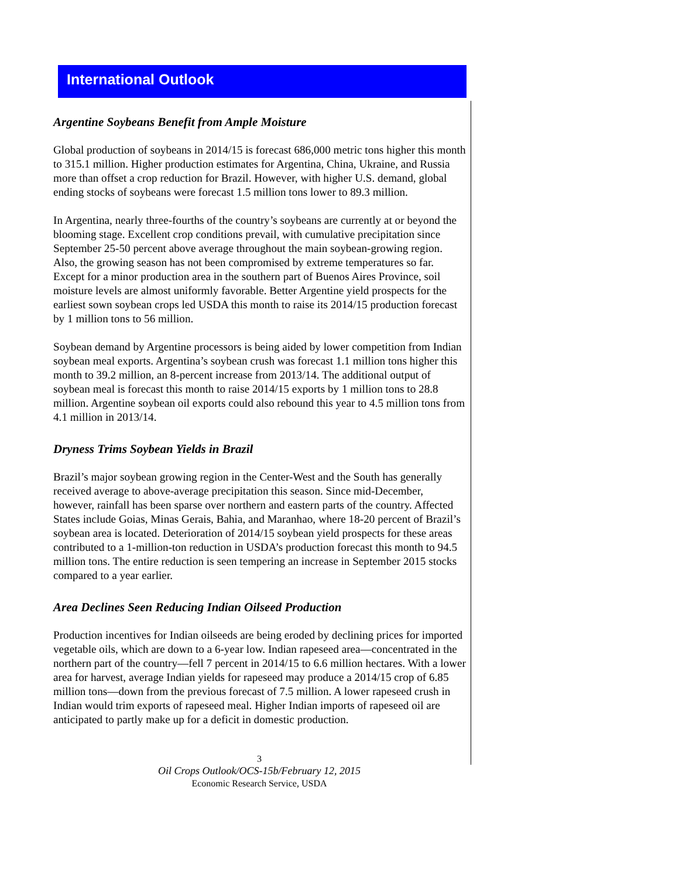International Outlook
Argentine Soybeans Benefit from Ample Moisture
Global production of soybeans in 2014/15 is forecast 686,000 metric tons higher this month to 315.1 million. Higher production estimates for Argentina, China, Ukraine, and Russia more than offset a crop reduction for Brazil. However, with higher U.S. demand, global ending stocks of soybeans were forecast 1.5 million tons lower to 89.3 million.
In Argentina, nearly three-fourths of the country’s soybeans are currently at or beyond the blooming stage. Excellent crop conditions prevail, with cumulative precipitation since September 25-50 percent above average throughout the main soybean-growing region. Also, the growing season has not been compromised by extreme temperatures so far. Except for a minor production area in the southern part of Buenos Aires Province, soil moisture levels are almost uniformly favorable. Better Argentine yield prospects for the earliest sown soybean crops led USDA this month to raise its 2014/15 production forecast by 1 million tons to 56 million.
Soybean demand by Argentine processors is being aided by lower competition from Indian soybean meal exports. Argentina’s soybean crush was forecast 1.1 million tons higher this month to 39.2 million, an 8-percent increase from 2013/14. The additional output of soybean meal is forecast this month to raise 2014/15 exports by 1 million tons to 28.8 million. Argentine soybean oil exports could also rebound this year to 4.5 million tons from 4.1 million in 2013/14.
Dryness Trims Soybean Yields in Brazil
Brazil’s major soybean growing region in the Center-West and the South has generally received average to above-average precipitation this season. Since mid-December, however, rainfall has been sparse over northern and eastern parts of the country. Affected States include Goias, Minas Gerais, Bahia, and Maranhao, where 18-20 percent of Brazil’s soybean area is located. Deterioration of 2014/15 soybean yield prospects for these areas contributed to a 1-million-ton reduction in USDA’s production forecast this month to 94.5 million tons. The entire reduction is seen tempering an increase in September 2015 stocks compared to a year earlier.
Area Declines Seen Reducing Indian Oilseed Production
Production incentives for Indian oilseeds are being eroded by declining prices for imported vegetable oils, which are down to a 6-year low. Indian rapeseed area—concentrated in the northern part of the country—fell 7 percent in 2014/15 to 6.6 million hectares. With a lower area for harvest, average Indian yields for rapeseed may produce a 2014/15 crop of 6.85 million tons—down from the previous forecast of 7.5 million. A lower rapeseed crush in Indian would trim exports of rapeseed meal. Higher Indian imports of rapeseed oil are anticipated to partly make up for a deficit in domestic production.
3
Oil Crops Outlook/OCS-15b/February 12, 2015
Economic Research Service, USDA